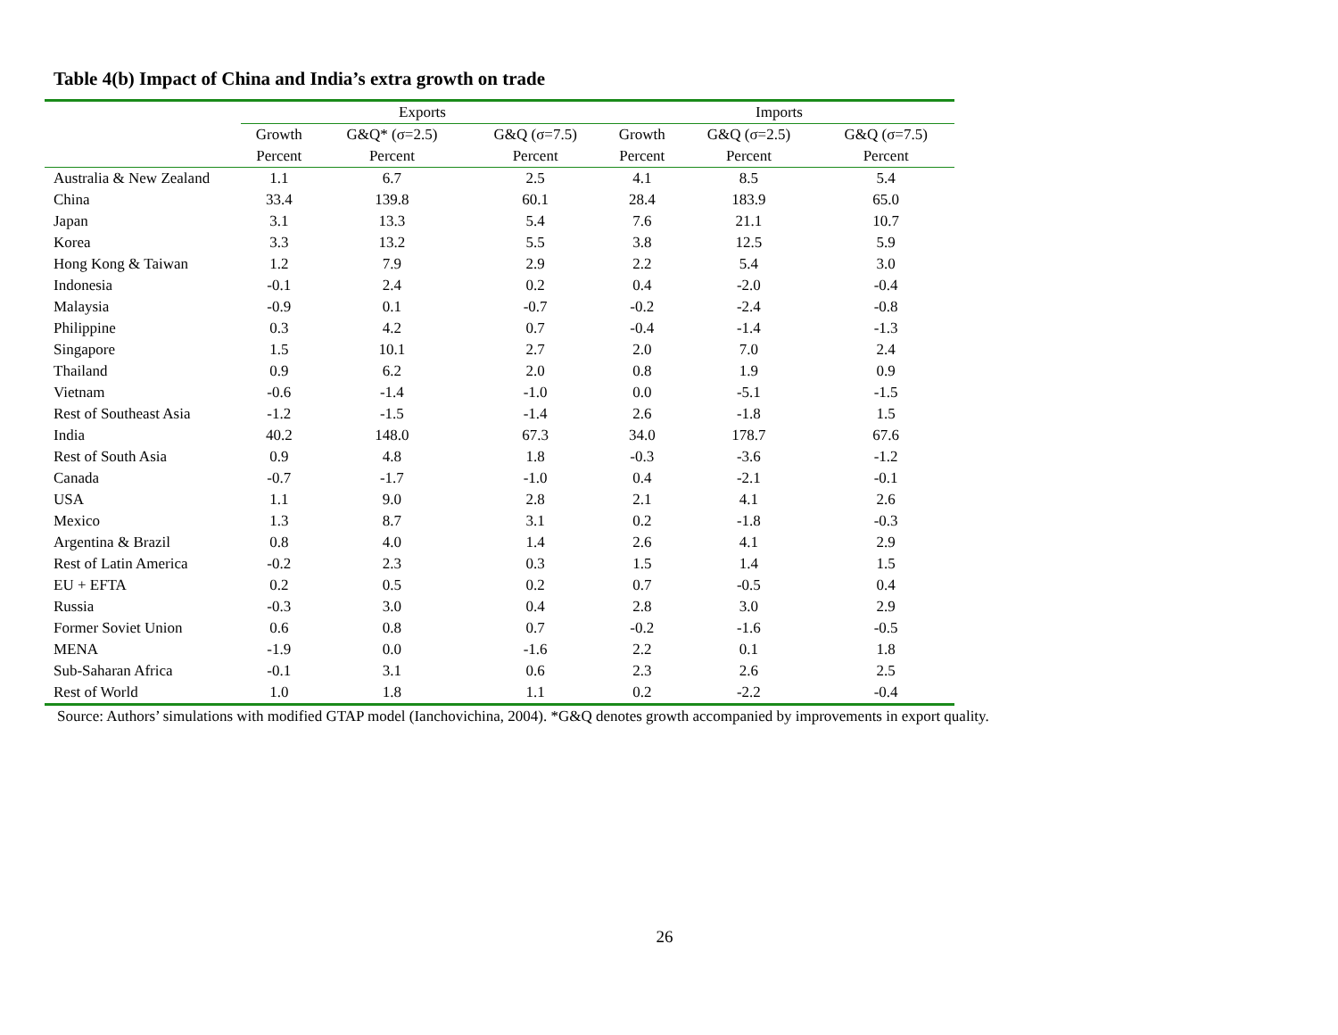Table 4(b) Impact of China and India’s extra growth on trade
| | Exports | | | Imports | | |
| --- | --- | --- | --- | --- | --- | --- |
| | Growth | G&Q* (σ=2.5) | G&Q (σ=7.5) | Growth | G&Q (σ=2.5) | G&Q (σ=7.5) |
| | Percent | Percent | Percent | Percent | Percent | Percent |
| Australia & New Zealand | 1.1 | 6.7 | 2.5 | 4.1 | 8.5 | 5.4 |
| China | 33.4 | 139.8 | 60.1 | 28.4 | 183.9 | 65.0 |
| Japan | 3.1 | 13.3 | 5.4 | 7.6 | 21.1 | 10.7 |
| Korea | 3.3 | 13.2 | 5.5 | 3.8 | 12.5 | 5.9 |
| Hong Kong & Taiwan | 1.2 | 7.9 | 2.9 | 2.2 | 5.4 | 3.0 |
| Indonesia | -0.1 | 2.4 | 0.2 | 0.4 | -2.0 | -0.4 |
| Malaysia | -0.9 | 0.1 | -0.7 | -0.2 | -2.4 | -0.8 |
| Philippine | 0.3 | 4.2 | 0.7 | -0.4 | -1.4 | -1.3 |
| Singapore | 1.5 | 10.1 | 2.7 | 2.0 | 7.0 | 2.4 |
| Thailand | 0.9 | 6.2 | 2.0 | 0.8 | 1.9 | 0.9 |
| Vietnam | -0.6 | -1.4 | -1.0 | 0.0 | -5.1 | -1.5 |
| Rest of Southeast Asia | -1.2 | -1.5 | -1.4 | 2.6 | -1.8 | 1.5 |
| India | 40.2 | 148.0 | 67.3 | 34.0 | 178.7 | 67.6 |
| Rest of South Asia | 0.9 | 4.8 | 1.8 | -0.3 | -3.6 | -1.2 |
| Canada | -0.7 | -1.7 | -1.0 | 0.4 | -2.1 | -0.1 |
| USA | 1.1 | 9.0 | 2.8 | 2.1 | 4.1 | 2.6 |
| Mexico | 1.3 | 8.7 | 3.1 | 0.2 | -1.8 | -0.3 |
| Argentina & Brazil | 0.8 | 4.0 | 1.4 | 2.6 | 4.1 | 2.9 |
| Rest of Latin America | -0.2 | 2.3 | 0.3 | 1.5 | 1.4 | 1.5 |
| EU + EFTA | 0.2 | 0.5 | 0.2 | 0.7 | -0.5 | 0.4 |
| Russia | -0.3 | 3.0 | 0.4 | 2.8 | 3.0 | 2.9 |
| Former Soviet Union | 0.6 | 0.8 | 0.7 | -0.2 | -1.6 | -0.5 |
| MENA | -1.9 | 0.0 | -1.6 | 2.2 | 0.1 | 1.8 |
| Sub-Saharan Africa | -0.1 | 3.1 | 0.6 | 2.3 | 2.6 | 2.5 |
| Rest of World | 1.0 | 1.8 | 1.1 | 0.2 | -2.2 | -0.4 |
Source: Authors’ simulations with modified GTAP model (Ianchovichina, 2004). *G&Q denotes growth accompanied by improvements in export quality.
26